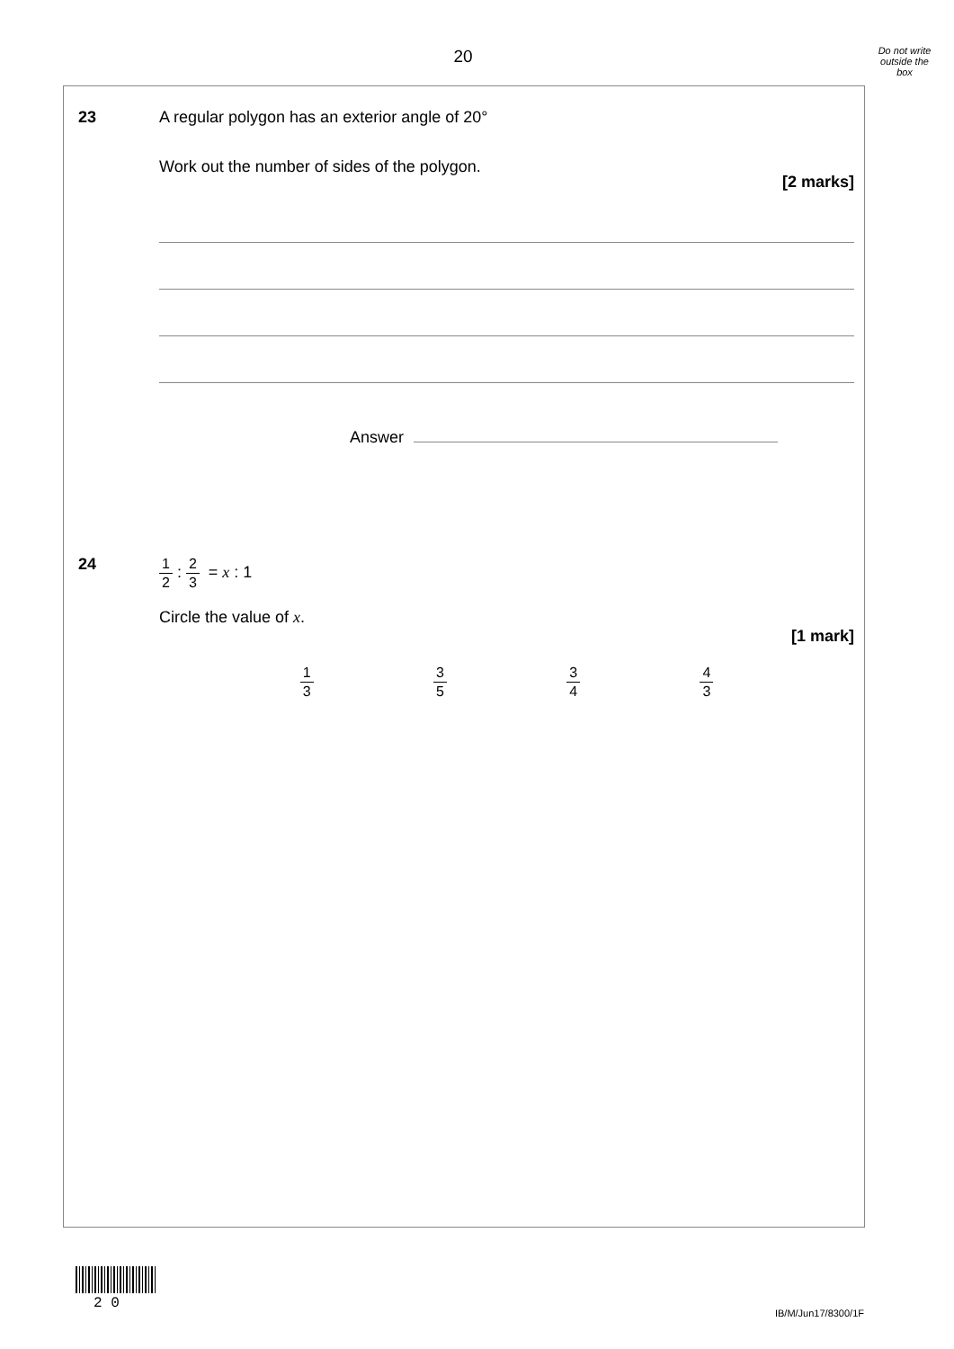20
Do not write outside the box
23
A regular polygon has an exterior angle of 20°
Work out the number of sides of the polygon.
[2 marks]
Answer
24
1 2 : 2 3 = x : 1
Circle the value of x.
[1 mark]
1 3 3 5 3 4 4 3
2 0
IB/M/Jun17/8300/1F